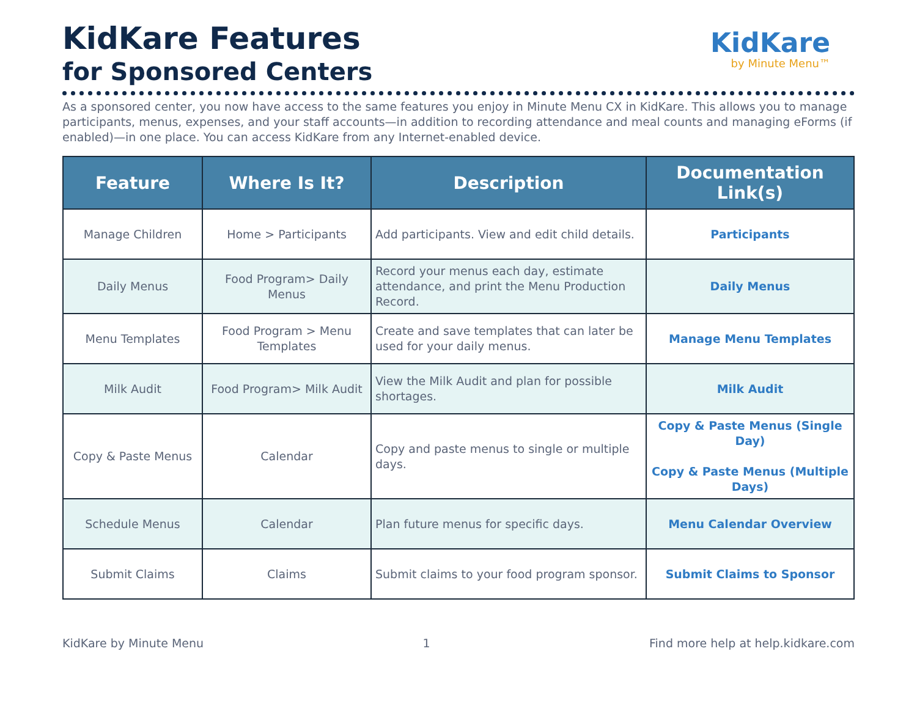KidKare Features
for Sponsored Centers
KidKare
by Minute Menu™
As a sponsored center, you now have access to the same features you enjoy in Minute Menu CX in KidKare. This allows you to manage participants, menus, expenses, and your staff accounts—in addition to recording attendance and meal counts and managing eForms (if enabled)—in one place. You can access KidKare from any Internet-enabled device.
| Feature | Where Is It? | Description | Documentation Link(s) |
| --- | --- | --- | --- |
| Manage Children | Home > Participants | Add participants. View and edit child details. | Participants |
| Daily Menus | Food Program> Daily Menus | Record your menus each day, estimate attendance, and print the Menu Production Record. | Daily Menus |
| Menu Templates | Food Program > Menu Templates | Create and save templates that can later be used for your daily menus. | Manage Menu Templates |
| Milk Audit | Food Program> Milk Audit | View the Milk Audit and plan for possible shortages. | Milk Audit |
| Copy & Paste Menus | Calendar | Copy and paste menus to single or multiple days. | Copy & Paste Menus (Single Day) Copy & Paste Menus (Multiple Days) |
| Schedule Menus | Calendar | Plan future menus for specific days. | Menu Calendar Overview |
| Submit Claims | Claims | Submit claims to your food program sponsor. | Submit Claims to Sponsor |
KidKare by Minute Menu 1 Find more help at help.kidkare.com